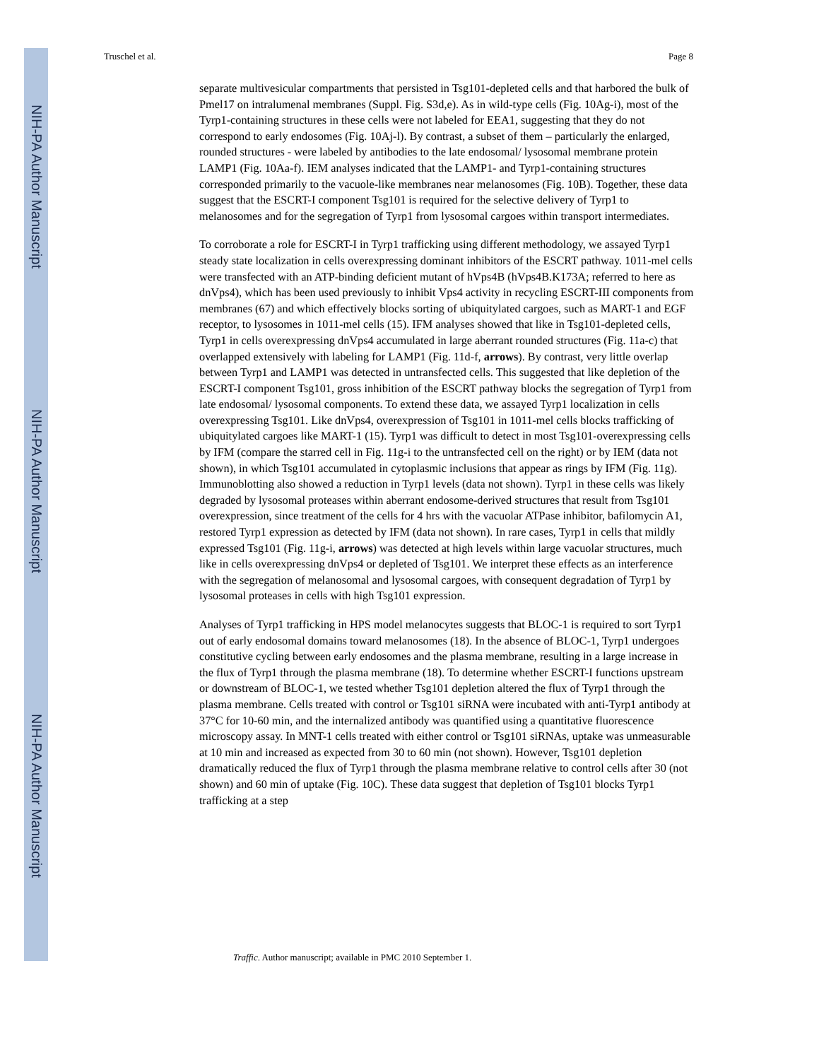NIH-PA Author Manuscript
NIH-PA Author Manuscript
NIH-PA Author Manuscript
Truschel et al. Page 8
separate multivesicular compartments that persisted in Tsg101-depleted cells and that harbored the bulk of Pmel17 on intralumenal membranes (Suppl. Fig. S3d,e). As in wild-type cells (Fig. 10Ag-i), most of the Tyrp1-containing structures in these cells were not labeled for EEA1, suggesting that they do not correspond to early endosomes (Fig. 10Aj-l). By contrast, a subset of them – particularly the enlarged, rounded structures - were labeled by antibodies to the late endosomal/ lysosomal membrane protein LAMP1 (Fig. 10Aa-f). IEM analyses indicated that the LAMP1- and Tyrp1-containing structures corresponded primarily to the vacuole-like membranes near melanosomes (Fig. 10B). Together, these data suggest that the ESCRT-I component Tsg101 is required for the selective delivery of Tyrp1 to melanosomes and for the segregation of Tyrp1 from lysosomal cargoes within transport intermediates.
To corroborate a role for ESCRT-I in Tyrp1 trafficking using different methodology, we assayed Tyrp1 steady state localization in cells overexpressing dominant inhibitors of the ESCRT pathway. 1011-mel cells were transfected with an ATP-binding deficient mutant of hVps4B (hVps4B.K173A; referred to here as dnVps4), which has been used previously to inhibit Vps4 activity in recycling ESCRT-III components from membranes (67) and which effectively blocks sorting of ubiquitylated cargoes, such as MART-1 and EGF receptor, to lysosomes in 1011-mel cells (15). IFM analyses showed that like in Tsg101-depleted cells, Tyrp1 in cells overexpressing dnVps4 accumulated in large aberrant rounded structures (Fig. 11a-c) that overlapped extensively with labeling for LAMP1 (Fig. 11d-f, arrows). By contrast, very little overlap between Tyrp1 and LAMP1 was detected in untransfected cells. This suggested that like depletion of the ESCRT-I component Tsg101, gross inhibition of the ESCRT pathway blocks the segregation of Tyrp1 from late endosomal/ lysosomal components. To extend these data, we assayed Tyrp1 localization in cells overexpressing Tsg101. Like dnVps4, overexpression of Tsg101 in 1011-mel cells blocks trafficking of ubiquitylated cargoes like MART-1 (15). Tyrp1 was difficult to detect in most Tsg101-overexpressing cells by IFM (compare the starred cell in Fig. 11g-i to the untransfected cell on the right) or by IEM (data not shown), in which Tsg101 accumulated in cytoplasmic inclusions that appear as rings by IFM (Fig. 11g). Immunoblotting also showed a reduction in Tyrp1 levels (data not shown). Tyrp1 in these cells was likely degraded by lysosomal proteases within aberrant endosome-derived structures that result from Tsg101 overexpression, since treatment of the cells for 4 hrs with the vacuolar ATPase inhibitor, bafilomycin A1, restored Tyrp1 expression as detected by IFM (data not shown). In rare cases, Tyrp1 in cells that mildly expressed Tsg101 (Fig. 11g-i, arrows) was detected at high levels within large vacuolar structures, much like in cells overexpressing dnVps4 or depleted of Tsg101. We interpret these effects as an interference with the segregation of melanosomal and lysosomal cargoes, with consequent degradation of Tyrp1 by lysosomal proteases in cells with high Tsg101 expression.
Analyses of Tyrp1 trafficking in HPS model melanocytes suggests that BLOC-1 is required to sort Tyrp1 out of early endosomal domains toward melanosomes (18). In the absence of BLOC-1, Tyrp1 undergoes constitutive cycling between early endosomes and the plasma membrane, resulting in a large increase in the flux of Tyrp1 through the plasma membrane (18). To determine whether ESCRT-I functions upstream or downstream of BLOC-1, we tested whether Tsg101 depletion altered the flux of Tyrp1 through the plasma membrane. Cells treated with control or Tsg101 siRNA were incubated with anti-Tyrp1 antibody at 37°C for 10-60 min, and the internalized antibody was quantified using a quantitative fluorescence microscopy assay. In MNT-1 cells treated with either control or Tsg101 siRNAs, uptake was unmeasurable at 10 min and increased as expected from 30 to 60 min (not shown). However, Tsg101 depletion dramatically reduced the flux of Tyrp1 through the plasma membrane relative to control cells after 30 (not shown) and 60 min of uptake (Fig. 10C). These data suggest that depletion of Tsg101 blocks Tyrp1 trafficking at a step
Traffic. Author manuscript; available in PMC 2010 September 1.